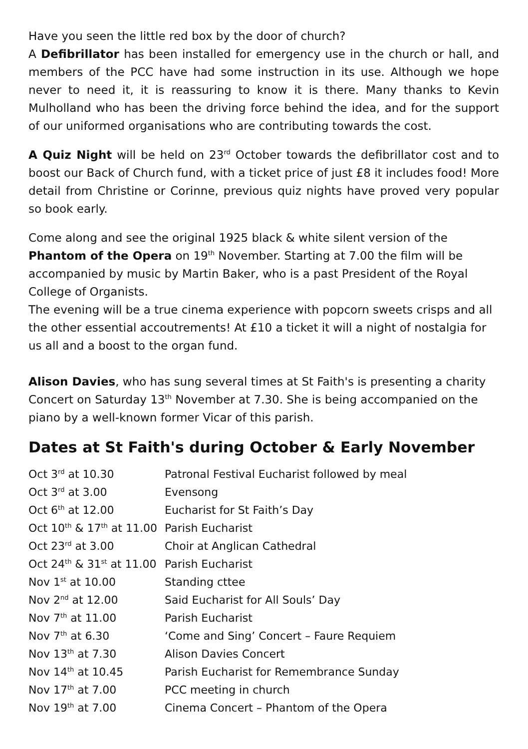Have you seen the little red box by the door of church?
A Defibrillator has been installed for emergency use in the church or hall, and members of the PCC have had some instruction in its use. Although we hope never to need it, it is reassuring to know it is there. Many thanks to Kevin Mulholland who has been the driving force behind the idea, and for the support of our uniformed organisations who are contributing towards the cost.
A Quiz Night will be held on 23<sup>rd</sup> October towards the defibrillator cost and to boost our Back of Church fund, with a ticket price of just £8 it includes food! More detail from Christine or Corinne, previous quiz nights have proved very popular so book early.
Come along and see the original 1925 black & white silent version of the Phantom of the Opera on 19<sup>th</sup> November. Starting at 7.00 the film will be accompanied by music by Martin Baker, who is a past President of the Royal College of Organists.
The evening will be a true cinema experience with popcorn sweets crisps and all the other essential accoutrements! At £10 a ticket it will a night of nostalgia for us all and a boost to the organ fund.
Alison Davies, who has sung several times at St Faith's is presenting a charity Concert on Saturday 13<sup>th</sup> November at 7.30. She is being accompanied on the piano by a well-known former Vicar of this parish.
Dates at St Faith's during October & Early November
| Oct 3<sup>rd</sup> at 10.30 | Patronal Festival Eucharist followed by meal |
| Oct 3<sup>rd</sup> at 3.00 | Evensong |
| Oct 6<sup>th</sup> at 12.00 | Eucharist for St Faith’s Day |
| Oct 10<sup>th</sup> & 17<sup>th</sup> at 11.00 | Parish Eucharist |
| Oct 23<sup>rd</sup> at 3.00 | Choir at Anglican Cathedral |
| Oct 24<sup>th</sup> & 31<sup>st</sup> at 11.00 | Parish Eucharist |
| Nov 1<sup>st</sup> at 10.00 | Standing cttee |
| Nov 2<sup>nd</sup> at 12.00 | Said Eucharist for All Souls’ Day |
| Nov 7<sup>th</sup> at 11.00 | Parish Eucharist |
| Nov 7<sup>th</sup> at 6.30 | ‘Come and Sing’ Concert – Faure Requiem |
| Nov 13<sup>th</sup> at 7.30 | Alison Davies Concert |
| Nov 14<sup>th</sup> at 10.45 | Parish Eucharist for Remembrance Sunday |
| Nov 17<sup>th</sup> at 7.00 | PCC meeting in church |
| Nov 19<sup>th</sup> at 7.00 | Cinema Concert – Phantom of the Opera |